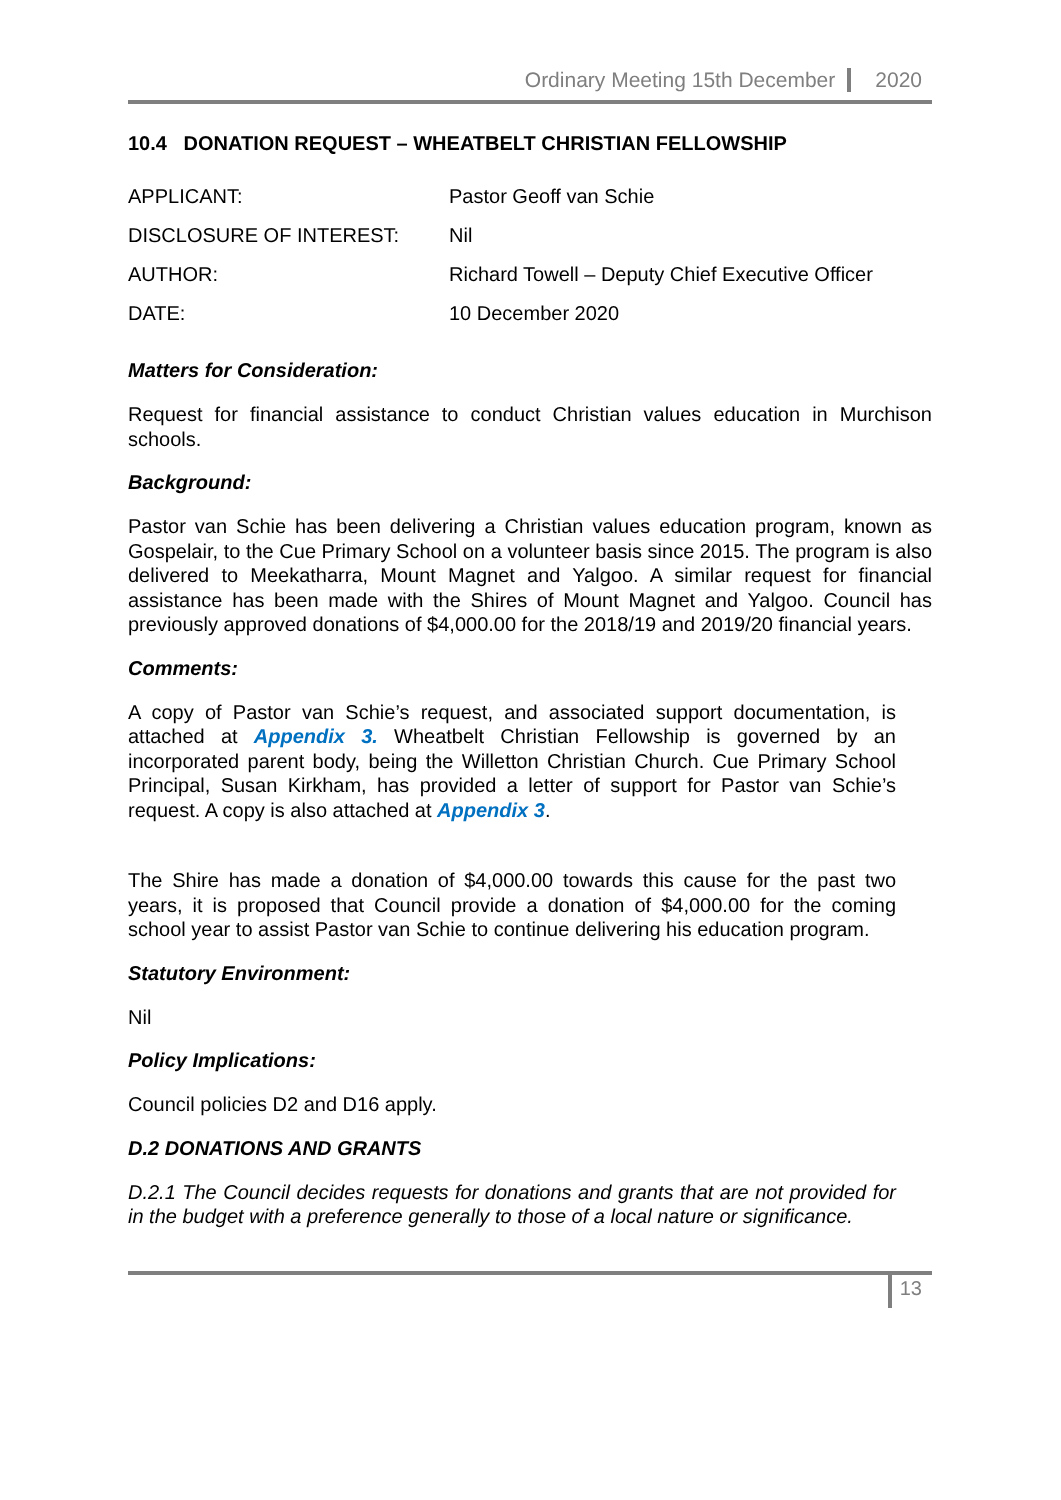Ordinary Meeting 15th December 2020
10.4 DONATION REQUEST – WHEATBELT CHRISTIAN FELLOWSHIP
| APPLICANT: | Pastor Geoff van Schie |
| DISCLOSURE OF INTEREST: | Nil |
| AUTHOR: | Richard Towell – Deputy Chief Executive Officer |
| DATE: | 10 December 2020 |
Matters for Consideration:
Request for financial assistance to conduct Christian values education in Murchison schools.
Background:
Pastor van Schie has been delivering a Christian values education program, known as Gospelair, to the Cue Primary School on a volunteer basis since 2015. The program is also delivered to Meekatharra, Mount Magnet and Yalgoo. A similar request for financial assistance has been made with the Shires of Mount Magnet and Yalgoo. Council has previously approved donations of $4,000.00 for the 2018/19 and 2019/20 financial years.
Comments:
A copy of Pastor van Schie’s request, and associated support documentation, is attached at Appendix 3. Wheatbelt Christian Fellowship is governed by an incorporated parent body, being the Willetton Christian Church. Cue Primary School Principal, Susan Kirkham, has provided a letter of support for Pastor van Schie’s request. A copy is also attached at Appendix 3.
The Shire has made a donation of $4,000.00 towards this cause for the past two years, it is proposed that Council provide a donation of $4,000.00 for the coming school year to assist Pastor van Schie to continue delivering his education program.
Statutory Environment:
Nil
Policy Implications:
Council policies D2 and D16 apply.
D.2 DONATIONS AND GRANTS
D.2.1 The Council decides requests for donations and grants that are not provided for in the budget with a preference generally to those of a local nature or significance.
13